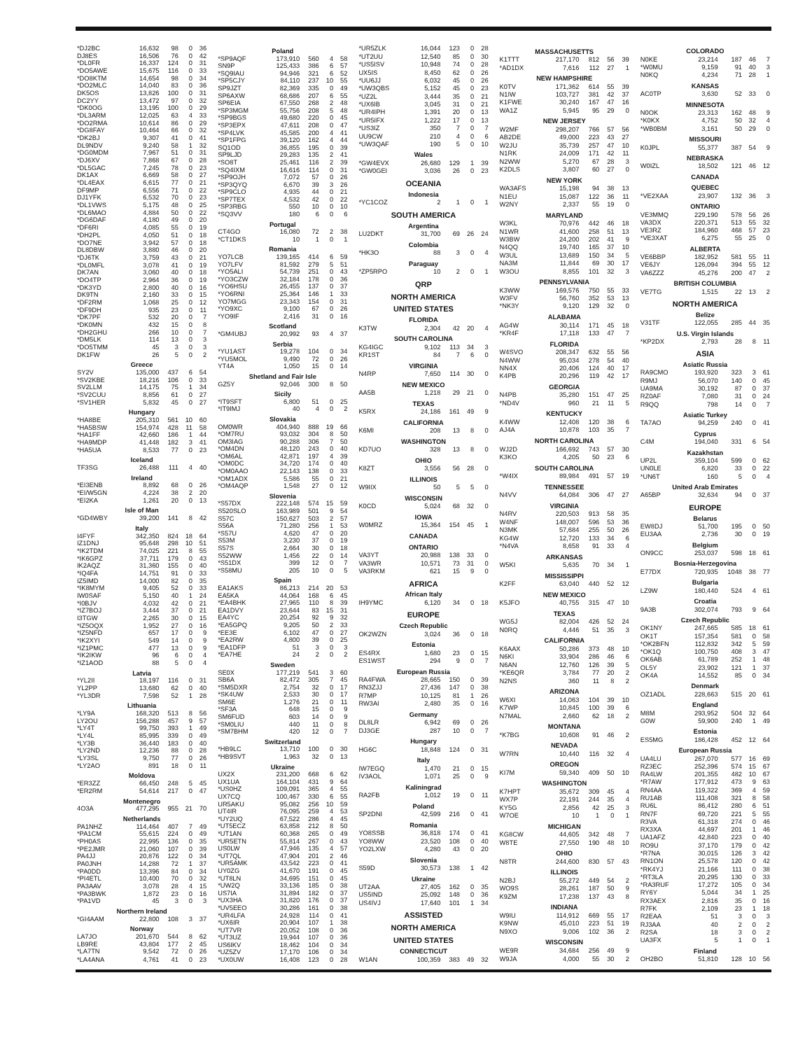| *DJ2BC | 16,632 | 98 | 0 | 36 |
| DJ8ES | 16,506 | 76 | 0 | 42 |
| *DL0FR | 16,337 | 124 | 0 | 31 |
| *DO5AWE | 15,675 | 116 | 0 | 33 |
| *DO8KTM | 14,654 | 98 | 0 | 34 |
| *DO2MLC | 14,040 | 83 | 0 | 36 |
| DK5OS | 13,826 | 100 | 0 | 31 |
| DC2YY | 13,472 | 97 | 0 | 32 |
| *DK0OG | 13,195 | 100 | 0 | 29 |
| *DL3ARM | 12,025 | 63 | 4 | 33 |
| *DO2RMA | 10,614 | 86 | 0 | 29 |
| *DG8FAY | 10,464 | 66 | 0 | 32 |
| *DK2BJ | 9,307 | 41 | 0 | 41 |
| DL9NDV | 9,240 | 58 | 1 | 32 |
| *DG0MDM | 7,967 | 51 | 0 | 31 |
| *DJ6XV | 7,868 | 67 | 0 | 28 |
| *DL5GAC | 7,245 | 78 | 0 | 23 |
| DK1AX | 6,669 | 58 | 0 | 27 |
| *DL4EAX | 6,615 | 77 | 0 | 21 |
| DF9MP | 6,556 | 71 | 0 | 22 |
| DJ1YFK | 6,532 | 70 | 0 | 23 |
| *DL1VWS | 5,175 | 48 | 0 | 25 |
| *DL6MAO | 4,884 | 50 | 0 | 22 |
| *DG6DAF | 4,180 | 49 | 0 | 20 |
| *DF6RI | 4,085 | 55 | 0 | 19 |
| *DH2PL | 4,050 | 51 | 0 | 18 |
| *DO7NE | 3,942 | 57 | 0 | 18 |
| DL8DBW | 3,880 | 46 | 0 | 20 |
| *DJ6TK | 3,759 | 43 | 0 | 21 |
| *DL0MFL | 3,078 | 41 | 0 | 19 |
| DK7AN | 3,060 | 40 | 0 | 18 |
| *DO4TP | 2,964 | 36 | 0 | 19 |
| *DK3YD | 2,800 | 40 | 0 | 16 |
| DK9TN | 2,160 | 33 | 0 | 15 |
| *DF2RM | 1,068 | 25 | 0 | 12 |
| *DF9DH | 935 | 23 | 0 | 11 |
| *DK7PF | 532 | 20 | 0 | 7 |
| *DK0MN | 432 | 15 | 0 | 8 |
| *DH2GHU | 266 | 10 | 0 | 7 |
| *DM5LK | 114 | 13 | 0 | 3 |
| *DO5TMM | 45 | 3 | 0 | 3 |
| DK1FW | 26 | 5 | 0 | 2 |
| Greece | | | | |
| SY2V | 135,000 | 437 | 6 | 54 |
| *SV2KBE | 18,216 | 106 | 0 | 33 |
| SV2LLM | 14,175 | 75 | 1 | 34 |
| *SV2CUU | 8,856 | 61 | 0 | 27 |
| *SV1HER | 5,832 | 45 | 0 | 27 |
| Hungary | | | | |
| *HA8BE | 205,310 | 561 | 10 | 60 |
| *HA5BSW | 154,974 | 428 | 11 | 58 |
| *HA1FF | 42,660 | 186 | 1 | 44 |
| *HA9MDP | 41,448 | 182 | 3 | 41 |
| *HA5UA | 8,533 | 77 | 0 | 23 |
| Iceland | | | | |
| TF3SG | 26,488 | 111 | 4 | 40 |
| Ireland | | | | |
| *EI3ENB | 8,892 | 68 | 0 | 26 |
| *EI/W5GN | 4,224 | 38 | 2 | 20 |
| *EI2KA | 1,261 | 20 | 0 | 13 |
| Isle of Man | | | | |
| *GD4WBY | 39,200 | 141 | 8 | 42 |
| Italy | | | | |
| I4FYF | 342,350 | 824 | 18 | 64 |
| IZ1DNJ | 95,648 | 298 | 10 | 51 |
| *IK2TDM | 74,025 | 221 | 8 | 55 |
| *IK6GPZ | 37,711 | 179 | 0 | 43 |
| IK2AQZ | 31,360 | 155 | 0 | 40 |
| *IQ4FA | 14,751 | 91 | 0 | 33 |
| IZ5IMD | 14,000 | 82 | 0 | 35 |
| *IK8MYM | 9,405 | 52 | 0 | 33 |
| IW0SAF | 5,150 | 40 | 1 | 24 |
| *I0BJV | 4,032 | 42 | 0 | 21 |
| *IZ7BOJ | 3,444 | 37 | 0 | 21 |
| I3TGW | 2,265 | 30 | 0 | 15 |
| *IZ5OQX | 1,952 | 27 | 0 | 16 |
| *IZ5NFD | 657 | 17 | 0 | 9 |
| *IK2XYI | 549 | 14 | 0 | 9 |
| *IZ1PMC | 477 | 13 | 0 | 9 |
| *IK2IKW | 96 | 6 | 0 | 4 |
| *IZ1AOD | 88 | 5 | 0 | 4 |
| Latvia | | | | |
| *YL2II | 18,197 | 116 | 0 | 31 |
| YL2PP | 13,680 | 62 | 0 | 40 |
| *YL3DR | 7,598 | 52 | 1 | 28 |
| Lithuania | | | | |
| *LY9A | 168,320 | 513 | 8 | 56 |
| LY2OU | 156,288 | 457 | 9 | 57 |
| *LY4T | 99,750 | 393 | 1 | 49 |
| *LY4L | 85,995 | 339 | 0 | 49 |
| *LY3B | 36,440 | 183 | 0 | 40 |
| *LY2ND | 12,236 | 88 | 0 | 28 |
| *LY3SL | 9,750 | 77 | 0 | 26 |
| *LY2AO | 891 | 18 | 0 | 11 |
| Moldova | | | | |
| *ER3ZZ | 66,450 | 248 | 5 | 45 |
| *ER2RM | 54,614 | 217 | 0 | 47 |
| Montenegro | | | | |
| 4O3A | 477,295 | 955 | 21 | 70 |
| Netherlands | | | | |
| PA1NHZ | 114,464 | 407 | 7 | 49 |
| *PA1CM | 55,615 | 224 | 0 | 49 |
| *PH0AS | 22,995 | 136 | 0 | 35 |
| *PE2JMR | 21,060 | 107 | 0 | 39 |
| PA4JJ | 20,876 | 122 | 0 | 34 |
| PA0JNH | 14,288 | 72 | 1 | 37 |
| *PA0DD | 13,396 | 84 | 0 | 34 |
| *PI4ETL | 10,400 | 70 | 0 | 32 |
| PA3AAV | 3,078 | 28 | 4 | 15 |
| *PA3BWK | 1,872 | 23 | 0 | 16 |
| *PA1VD | 45 | 3 | 0 | 3 |
| Northern Ireland | | | | |
| *GI4AAM | 22,800 | 108 | 3 | 37 |
| Norway | | | | |
| LA7JO | 201,670 | 544 | 8 | 62 |
| LB9RE | 43,804 | 177 | 2 | 45 |
| *LA7TN | 9,542 | 72 | 0 | 26 |
| *LA4ANA | 4,761 | 41 | 0 | 23 |
| Poland | | | | |
| --- | --- | --- | --- | --- |
| *SP9AQF | 173,910 | 560 | 4 | 58 |
| SN9P | 125,433 | 386 | 6 | 57 |
| *SQ9IAU | 94,946 | 321 | 6 | 52 |
| *SP5CJY | 84,110 | 237 | 10 | 55 |
| SP9JZT | 82,369 | 335 | 0 | 49 |
| SP6AXW | 68,686 | 207 | 6 | 55 |
| SP6EIA | 67,550 | 268 | 2 | 48 |
| *SP3MGM | 55,756 | 208 | 5 | 48 |
| *SP9BGS | 49,680 | 220 | 0 | 45 |
| *SP3EPX | 47,611 | 208 | 0 | 47 |
| *SP4LVK | 45,585 | 200 | 4 | 41 |
| *SP1FPG | 39,120 | 162 | 4 | 44 |
| SQ1OD | 36,855 | 195 | 0 | 39 |
| SP9LJD | 29,283 | 135 | 2 | 41 |
| *SO8T | 25,461 | 116 | 2 | 39 |
| *SQ4IXM | 16,616 | 114 | 0 | 31 |
| *SP9OJH | 7,072 | 57 | 0 | 26 |
| *SP3QYQ | 6,670 | 39 | 3 | 26 |
| *SP9CLO | 4,935 | 44 | 0 | 21 |
| *SP7TEX | 4,532 | 42 | 0 | 22 |
| *SP3RBG | 550 | 10 | 0 | 10 |
| *SQ3VV | 180 | 6 | 0 | 6 |
| Portugal | | | | |
| CT4GO | 16,080 | 72 | 2 | 38 |
| *CT1DKS | 10 | 1 | 0 | 1 |
| Romania | | | | |
| YO7LCB | 139,165 | 414 | 6 | 59 |
| YO7LFV | 81,592 | 279 | 5 | 51 |
| *YO5ALI | 54,739 | 251 | 0 | 43 |
| *YO3CZW | 32,184 | 178 | 0 | 36 |
| *YO6HSU | 26,455 | 137 | 0 | 37 |
| *YO6RNI | 25,364 | 146 | 1 | 33 |
| YO7MGG | 23,343 | 154 | 0 | 31 |
| *YO9XC | 9,100 | 67 | 0 | 26 |
| *YO9IF | 2,416 | 31 | 0 | 16 |
| Scotland | | | | |
| *GM4UBJ | 20,992 | 93 | 4 | 37 |
| Serbia | | | | |
| *YU1AST | 19,278 | 104 | 0 | 34 |
| *YU5MOL | 9,490 | 72 | 0 | 26 |
| YT4A | 1,050 | 15 | 0 | 14 |
| Shetland and Fair Isle | | | | |
| GZ5Y | 92,046 | 300 | 8 | 50 |
| Sicily | | | | |
| *IT9SFT | 6,800 | 51 | 0 | 25 |
| *IT9IMJ | 40 | 4 | 0 | 2 |
| Slovakia | | | | |
| OM0WR | 404,940 | 888 | 19 | 66 |
| *OM7RU | 93,032 | 304 | 8 | 50 |
| OM3IAG | 90,288 | 306 | 7 | 50 |
| *OM4DN | 48,120 | 243 | 0 | 40 |
| *OM6AL | 42,871 | 197 | 4 | 39 |
| *OM0DC | 34,720 | 174 | 0 | 40 |
| *OM0AAO | 22,143 | 138 | 0 | 33 |
| *OM1ADX | 5,586 | 55 | 0 | 21 |
| *OM4AQP | 1,548 | 27 | 0 | 12 |
| Slovenia | | | | |
| *S57DX | 222,148 | 574 | 15 | 59 |
| S520SLO | 163,989 | 501 | 9 | 54 |
| S57C | 150,627 | 503 | 2 | 57 |
| S56A | 71,280 | 256 | 1 | 53 |
| *S57U | 4,620 | 47 | 0 | 20 |
| S53M | 3,230 | 37 | 0 | 19 |
| S57S | 2,664 | 30 | 0 | 18 |
| S52WW | 1,456 | 22 | 0 | 14 |
| *S51DX | 399 | 12 | 0 | 7 |
| *S58MU | 205 | 10 | 0 | 5 |
| Spain | | | | |
| EA1AKS | 86,213 | 214 | 20 | 53 |
| EA5KA | 44,064 | 168 | 6 | 45 |
| *EA4BHK | 27,965 | 110 | 8 | 39 |
| EA1DVY | 23,644 | 83 | 15 | 31 |
| EA4YC | 20,254 | 92 | 9 | 32 |
| *EA5GPQ | 9,205 | 50 | 2 | 33 |
| *EE3E | 6,102 | 47 | 0 | 27 |
| *EA2RW | 4,800 | 39 | 0 | 25 |
| *EA1DFP | 51 | 3 | 0 | 3 |
| *EA7HE | 24 | 2 | 0 | 2 |
| Sweden | | | | |
| SE0X | 177,219 | 541 | 3 | 60 |
| SB6A | 82,472 | 305 | 7 | 45 |
| *SM5DXR | 2,754 | 32 | 0 | 17 |
| *SK4UW | 2,533 | 30 | 0 | 17 |
| SM6E | 1,276 | 21 | 0 | 11 |
| *SF3A | 648 | 15 | 0 | 9 |
| SM6FUD | 603 | 14 | 0 | 9 |
| *SM0LIU | 440 | 11 | 0 | 8 |
| *SM7BHM | 420 | 12 | 0 | 7 |
| Switzerland | | | | |
| *HB9LC | 13,710 | 100 | 0 | 30 |
| *HB9SVT | 1,963 | 32 | 0 | 13 |
| Ukraine | | | | |
| UX2X | 231,200 | 668 | 6 | 62 |
| UX1UA | 164,104 | 431 | 9 | 64 |
| *US0HZ | 109,091 | 365 | 4 | 55 |
| UX7CQ | 100,467 | 330 | 6 | 55 |
| UR5AKU | 95,082 | 256 | 10 | 59 |
| UT4IR | 76,095 | 259 | 4 | 53 |
| *UY2UQ | 67,522 | 286 | 4 | 45 |
| *UT5ECZ | 63,858 | 212 | 8 | 50 |
| *UT1AN | 60,368 | 265 | 0 | 49 |
| *UR5ETN | 55,814 | 267 | 0 | 43 |
| US0LW | 47,946 | 135 | 4 | 57 |
| *UT7QL | 47,904 | 201 | 2 | 46 |
| *UR5AMK | 43,542 | 223 | 0 | 41 |
| UY0ZG | 41,670 | 191 | 0 | 45 |
| *UT8LN | 34,695 | 151 | 0 | 45 |
| *UW2Q | 33,136 | 185 | 0 | 38 |
| US7IA | 31,894 | 182 | 0 | 37 |
| *UX3HA | 31,820 | 176 | 0 | 37 |
| *UV5EEO | 30,286 | 161 | 0 | 38 |
| *UR4LFA | 24,928 | 114 | 0 | 41 |
| *UX6IR | 20,904 | 107 | 1 | 38 |
| *UT7VR | 20,052 | 108 | 0 | 36 |
| *UT3UZ | 19,944 | 107 | 0 | 36 |
| US6IKV | 18,462 | 104 | 0 | 34 |
| *UZ5ZV | 17,170 | 106 | 0 | 34 |
| *UX0UW | 16,408 | 123 | 0 | 28 |
| *UR5ZLK | 16,044 | 123 | 0 | 28 |
| *UT2UU | 12,540 | 85 | 0 | 30 |
| *US5ISV | 10,948 | 74 | 0 | 28 |
| UX5IS | 8,450 | 62 | 0 | 26 |
| *UU6JJ | 6,032 | 45 | 0 | 26 |
| *UW3QBS | 5,152 | 45 | 0 | 23 |
| *UZ2L | 3,444 | 35 | 0 | 21 |
| *UX6IB | 3,045 | 31 | 0 | 21 |
| *UR4IPH | 1,391 | 20 | 0 | 13 |
| *UR5IFX | 1,222 | 17 | 0 | 13 |
| *US3IZ | 350 | 7 | 0 | 7 |
| UU9CW | 210 | 4 | 0 | 6 |
| *UW3QAF | 190 | 5 | 0 | 10 |
| Wales | | | | |
| *GW4EVX | 26,680 | 129 | 1 | 39 |
| *GW0GEI | 3,036 | 26 | 0 | 23 |
| OCEANIA | | | | |
| Indonesia | | | | |
| *YC1COZ | 2 | 1 | 0 | 1 |
| SOUTH AMERICA | | | | |
| Argentina | | | | |
| LU2DKT | 31,700 | 69 | 26 | 24 |
| Colombia | | | | |
| *HK3O | 88 | 3 | 0 | 4 |
| Paraguay | | | | |
| *ZP5RPO | 10 | 2 | 0 | 1 |
| QRP | | | | |
| NORTH AMERICA | | | | |
| UNITED STATES | | | | |
| FLORIDA | | | | |
| K3TW | 2,304 | 42 | 20 | 4 |
| SOUTH CAROLINA | | | | |
| KG4IGC | 9,102 | 113 | 34 | 3 |
| KR1ST | 84 | 7 | 6 | 0 |
| VIRGINIA | | | | |
| N4RP | 7,650 | 114 | 30 | 0 |
| NEW MEXICO | | | | |
| AA5B | 1,218 | 29 | 21 | 0 |
| TEXAS | | | | |
| K5RX | 24,186 | 161 | 49 | 9 |
| CALIFORNIA | | | | |
| K6MI | 208 | 13 | 8 | 0 |
| WASHINGTON | | | | |
| KD7UO | 328 | 13 | 8 | 0 |
| OHIO | | | | |
| K8ZT | 3,556 | 56 | 28 | 0 |
| ILLINOIS | | | | |
| W9IIX | 50 | 5 | 5 | 0 |
| WISCONSIN | | | | |
| K0CD | 5,024 | 68 | 32 | 0 |
| IOWA | | | | |
| W0MRZ | 15,364 | 154 | 45 | 1 |
| CANADA | | | | |
| ONTARIO | | | | |
| VA3YT | 20,988 | 138 | 33 | 0 |
| VA3WR | 10,571 | 73 | 31 | 0 |
| VA3RKM | 621 | 15 | 9 | 0 |
| AFRICA | | | | |
| African Italy | | | | |
| IH9YMC | 6,120 | 34 | 0 | 18 |
| EUROPE | | | | |
| Czech Republic | | | | |
| OK2WZN | 3,024 | 36 | 0 | 18 |
| Estonia | | | | |
| ES4RX | 1,680 | 23 | 0 | 15 |
| ES1WST | 294 | 9 | 0 | 7 |
| European Russia | | | | |
| RA4FWA | 28,665 | 150 | 0 | 39 |
| RN3ZJJ | 27,436 | 147 | 0 | 38 |
| R7MP | 10,125 | 81 | 1 | 26 |
| RW3AI | 2,480 | 35 | 0 | 16 |
| Germany | | | | |
| DL8LR | 6,942 | 69 | 0 | 26 |
| DJ3GE | 287 | 10 | 0 | 7 |
| Hungary | | | | |
| HG6C | 18,848 | 124 | 0 | 31 |
| Italy | | | | |
| IW7EGQ | 1,470 | 21 | 0 | 15 |
| IV3AOL | 1,071 | 25 | 0 | 9 |
| Kaliningrad | | | | |
| RA2FB | 1,012 | 19 | 0 | 11 |
| Poland | | | | |
| SP2DNI | 42,599 | 216 | 0 | 41 |
| Romania | | | | |
| YO8SSB | 36,818 | 174 | 0 | 41 |
| YO8WW | 23,520 | 108 | 0 | 40 |
| YO2LXW | 4,280 | 43 | 0 | 20 |
| Slovenia | | | | |
| S59D | 30,573 | 138 | 1 | 42 |
| Ukraine | | | | |
| UT2AA | 27,405 | 162 | 0 | 35 |
| US5IND | 25,092 | 148 | 0 | 36 |
| US4IVJ | 17,640 | 101 | 1 | 34 |
| ASSISTED | | | | |
| NORTH AMERICA | | | | |
| UNITED STATES | | | | |
| CONNECTICUT | | | | |
| W1AN | 100,359 | 383 | 49 | 32 |
| MASSACHUSETTS | | | | |
| --- | --- | --- | --- | --- |
| K1TTT | 217,170 | 812 | 56 | 39 |
| *AD1DX | 7,616 | 112 | 27 | 1 |
| NEW HAMPSHIRE | | | | |
| K0TV | 171,362 | 614 | 55 | 39 |
| N1IW | 103,727 | 381 | 42 | 37 |
| K1FWE | 30,240 | 167 | 47 | 16 |
| WA1Z | 5,945 | 95 | 29 | 0 |
| NEW JERSEY | | | | |
| W2MF | 298,207 | 766 | 57 | 56 |
| AB2DE | 49,000 | 223 | 43 | 27 |
| W2JU | 35,739 | 257 | 47 | 10 |
| N1RK | 24,009 | 171 | 42 | 11 |
| N2WW | 5,270 | 67 | 28 | 3 |
| K2DLS | 3,807 | 60 | 27 | 0 |
| NEW YORK | | | | |
| WA3AFS | 15,198 | 94 | 38 | 13 |
| N1EU | 15,087 | 122 | 36 | 11 |
| W2NY | 2,337 | 55 | 19 | 0 |
| MARYLAND | | | | |
| W3KL | 70,976 | 442 | 46 | 18 |
| N1WR | 41,600 | 258 | 51 | 13 |
| W3BW | 24,200 | 202 | 41 | 9 |
| N4QQ | 19,740 | 165 | 37 | 10 |
| W3UL | 13,689 | 150 | 34 | 5 |
| NA3M | 11,844 | 69 | 30 | 17 |
| W3OU | 8,855 | 101 | 32 | 3 |
| PENNSYLVANIA | | | | |
| K3WW | 169,576 | 750 | 55 | 33 |
| W3FV | 56,760 | 352 | 53 | 13 |
| *NK3Y | 9,120 | 129 | 32 | 0 |
| ALABAMA | | | | |
| AG4W | 30,114 | 171 | 45 | 18 |
| *KR4F | 17,118 | 133 | 47 | 7 |
| FLORIDA | | | | |
| W4SVO | 208,347 | 632 | 55 | 56 |
| N4WW | 95,034 | 278 | 54 | 40 |
| NN4X | 20,406 | 124 | 40 | 17 |
| K4PB | 20,296 | 119 | 42 | 17 |
| GEORGIA | | | | |
| N4PB | 35,280 | 151 | 47 | 25 |
| *ND4V | 960 | 21 | 11 | 5 |
| KENTUCKY | | | | |
| K4WW | 12,408 | 120 | 38 | 6 |
| AJ4A | 10,878 | 103 | 35 | 7 |
| NORTH CAROLINA | | | | |
| WJ2D | 166,692 | 743 | 57 | 30 |
| K3KO | 4,205 | 50 | 23 | 6 |
| SOUTH CAROLINA | | | | |
| *W4IX | 89,984 | 491 | 57 | 19 |
| TENNESSEE | | | | |
| N4VV | 64,084 | 306 | 47 | 27 |
| VIRGINIA | | | | |
| N4RV | 220,503 | 913 | 58 | 35 |
| W4NF | 148,007 | 596 | 53 | 36 |
| N3MK | 57,684 | 255 | 50 | 26 |
| KG4W | 12,720 | 133 | 34 | 6 |
| *N4VA | 8,658 | 91 | 33 | 4 |
| ARKANSAS | | | | |
| W5KI | 5,635 | 70 | 34 | 1 |
| MISSISSIPPI | | | | |
| K2FF | 63,040 | 440 | 52 | 12 |
| NEW MEXICO | | | | |
| K5JFO | 40,755 | 315 | 47 | 10 |
| TEXAS | | | | |
| WG5J | 82,004 | 426 | 52 | 24 |
| N0RQ | 4,446 | 51 | 35 | 3 |
| CALIFORNIA | | | | |
| K6AAX | 50,286 | 373 | 48 | 10 |
| N6KI | 33,904 | 286 | 46 | 6 |
| N6AN | 12,760 | 126 | 39 | 5 |
| *KE6QR | 3,784 | 77 | 20 | 2 |
| N2NS | 360 | 11 | 8 | 2 |
| ARIZONA | | | | |
| W6XI | 14,063 | 104 | 39 | 10 |
| K7WP | 10,845 | 100 | 39 | 6 |
| N7MAL | 2,660 | 62 | 18 | 2 |
| MONTANA | | | | |
| *K7BG | 10,608 | 91 | 46 | 2 |
| NEVADA | | | | |
| W7RN | 10,440 | 116 | 32 | 4 |
| OREGON | | | | |
| KI7M | 59,340 | 409 | 50 | 10 |
| WASHINGTON | | | | |
| K7HPT | 35,672 | 309 | 45 | 4 |
| WX7P | 22,191 | 244 | 35 | 4 |
| KY5G | 2,856 | 42 | 25 | 3 |
| W7OE | 10 | 1 | 0 | 1 |
| MICHIGAN | | | | |
| KG8CW | 44,605 | 342 | 48 | 7 |
| W8TE | 27,550 | 190 | 48 | 10 |
| OHIO | | | | |
| N8TR | 244,600 | 830 | 57 | 43 |
| ILLINOIS | | | | |
| N2BJ | 55,272 | 449 | 54 | 2 |
| WO9S | 28,261 | 187 | 50 | 9 |
| K9ZM | 17,238 | 137 | 43 | 8 |
| INDIANA | | | | |
| W9IU | 114,912 | 669 | 55 | 17 |
| K9NW | 45,010 | 223 | 51 | 19 |
| N9XO | 9,006 | 102 | 36 | 2 |
| WISCONSIN | | | | |
| WE9R | 34,684 | 256 | 49 | 9 |
| W9JA | 4,000 | 55 | 30 | 2 |
| COLORADO | | | | |
| --- | --- | --- | --- | --- |
| N0KE | 23,214 | 187 | 46 | 7 |
| *W0MU | 9,159 | 91 | 40 | 3 |
| N0KQ | 4,234 | 71 | 28 | 1 |
| KANSAS | | | | |
| AC0TP | 3,630 | 52 | 33 | 0 |
| MINNESOTA | | | | |
| N0OK | 23,313 | 162 | 48 | 9 |
| *K0KX | 4,752 | 50 | 32 | 4 |
| *WB0BM | 3,161 | 50 | 29 | 0 |
| MISSOURI | | | | |
| K0JPL | 55,377 | 387 | 54 | 9 |
| NEBRASKA | | | | |
| W0IZL | 18,502 | 121 | 46 | 12 |
| CANADA | | | | |
| QUEBEC | | | | |
| *VE2XAA | 23,907 | 132 | 36 | 3 |
| ONTARIO | | | | |
| VE3MMQ | 229,190 | 578 | 56 | 26 |
| VA3DX | 220,371 | 513 | 55 | 32 |
| VE3RZ | 184,960 | 468 | 57 | 23 |
| *VE3XAT | 6,275 | 55 | 25 | 0 |
| ALBERTA | | | | |
| VE6BBP | 182,952 | 581 | 55 | 11 |
| VE6JY | 126,094 | 394 | 55 | 12 |
| VA6ZZZ | 45,276 | 200 | 47 | 2 |
| BRITISH COLUMBIA | | | | |
| VE7TG | 1,515 | 22 | 13 | 2 |
| NORTH AMERICA | | | | |
| Belize | | | | |
| V31TF | 122,055 | 285 | 44 | 35 |
| U.S. Virgin Islands | | | | |
| *KP2DX | 2,793 | 28 | 8 | 11 |
| ASIA | | | | |
| Asiatic Russia | | | | |
| RA9CMO | 193,920 | 323 | 3 | 61 |
| R9MJ | 56,070 | 140 | 0 | 45 |
| UA9MA | 30,192 | 87 | 0 | 37 |
| RZ0AF | 7,080 | 31 | 0 | 24 |
| R9QQ | 798 | 14 | 0 | 7 |
| Asiatic Turkey | | | | |
| TA7AO | 94,259 | 240 | 0 | 41 |
| Cyprus | | | | |
| C4M | 194,040 | 331 | 6 | 54 |
| Kazakhstan | | | | |
| UP2L | 359,104 | 599 | 0 | 62 |
| UN0LE | 6,820 | 33 | 0 | 22 |
| *UN6T | 160 | 5 | 0 | 4 |
| United Arab Emirates | | | | |
| A65BP | 32,634 | 94 | 0 | 37 |
| EUROPE | | | | |
| Belarus | | | | |
| EW8DJ | 51,700 | 195 | 0 | 50 |
| EU3AA | 2,736 | 30 | 0 | 19 |
| Belgium | | | | |
| ON9CC | 253,037 | 598 | 18 | 61 |
| Bosnia-Herzegovina | | | | |
| E77DX | 720,935 | 1048 | 38 | 77 |
| Bulgaria | | | | |
| LZ9W | 180,440 | 524 | 4 | 61 |
| Croatia | | | | |
| 9A3B | 302,074 | 793 | 9 | 64 |
| Czech Republic | | | | |
| OK1NY | 247,665 | 585 | 18 | 61 |
| OK1T | 157,354 | 581 | 0 | 58 |
| *OK2BFN | 112,832 | 342 | 5 | 59 |
| *OK1Q | 100,750 | 408 | 3 | 47 |
| OK6AB | 61,789 | 252 | 1 | 48 |
| OL5Y | 23,902 | 121 | 1 | 37 |
| OK4A | 14,552 | 85 | 0 | 34 |
| Denmark | | | | |
| OZ1ADL | 228,663 | 515 | 20 | 61 |
| England | | | | |
| M8M | 293,952 | 504 | 32 | 64 |
| G0W | 59,900 | 240 | 1 | 49 |
| Estonia | | | | |
| ES5MG | 186,428 | 452 | 12 | 64 |
| European Russia | | | | |
| UA4LU | 267,070 | 577 | 16 | 69 |
| RZ3EC | 252,396 | 574 | 15 | 67 |
| RA4LW | 201,355 | 482 | 10 | 67 |
| *R7AW | 177,912 | 473 | 9 | 63 |
| RN4AA | 119,322 | 369 | 4 | 59 |
| RU1AB | 111,408 | 321 | 8 | 58 |
| RU6L | 86,412 | 280 | 6 | 51 |
| RN7F | 69,720 | 221 | 5 | 55 |
| R3VA | 61,318 | 274 | 0 | 46 |
| RX3XA | 44,697 | 201 | 1 | 46 |
| UA1AFZ | 42,840 | 223 | 0 | 40 |
| RO9U | 37,170 | 179 | 0 | 42 |
| *R7NA | 30,015 | 126 | 3 | 42 |
| RN1ON | 25,578 | 120 | 0 | 42 |
| *RK4YJ | 21,166 | 111 | 0 | 38 |
| *RT3LA | 20,295 | 130 | 0 | 33 |
| *RA3RUF | 17,272 | 105 | 0 | 34 |
| RY6Y | 5,044 | 34 | 1 | 25 |
| RX3AEX | 2,816 | 35 | 0 | 16 |
| R7FK | 2,109 | 23 | 1 | 18 |
| R2EAA | 51 | 3 | 0 | 3 |
| RJ3AA | 40 | 2 | 0 | 2 |
| R2SA | 18 | 3 | 0 | 2 |
| UA3FX | 5 | 1 | 0 | 1 |
| Finland | | | | |
| OH2BO | 51,810 | 128 | 10 | 56 |